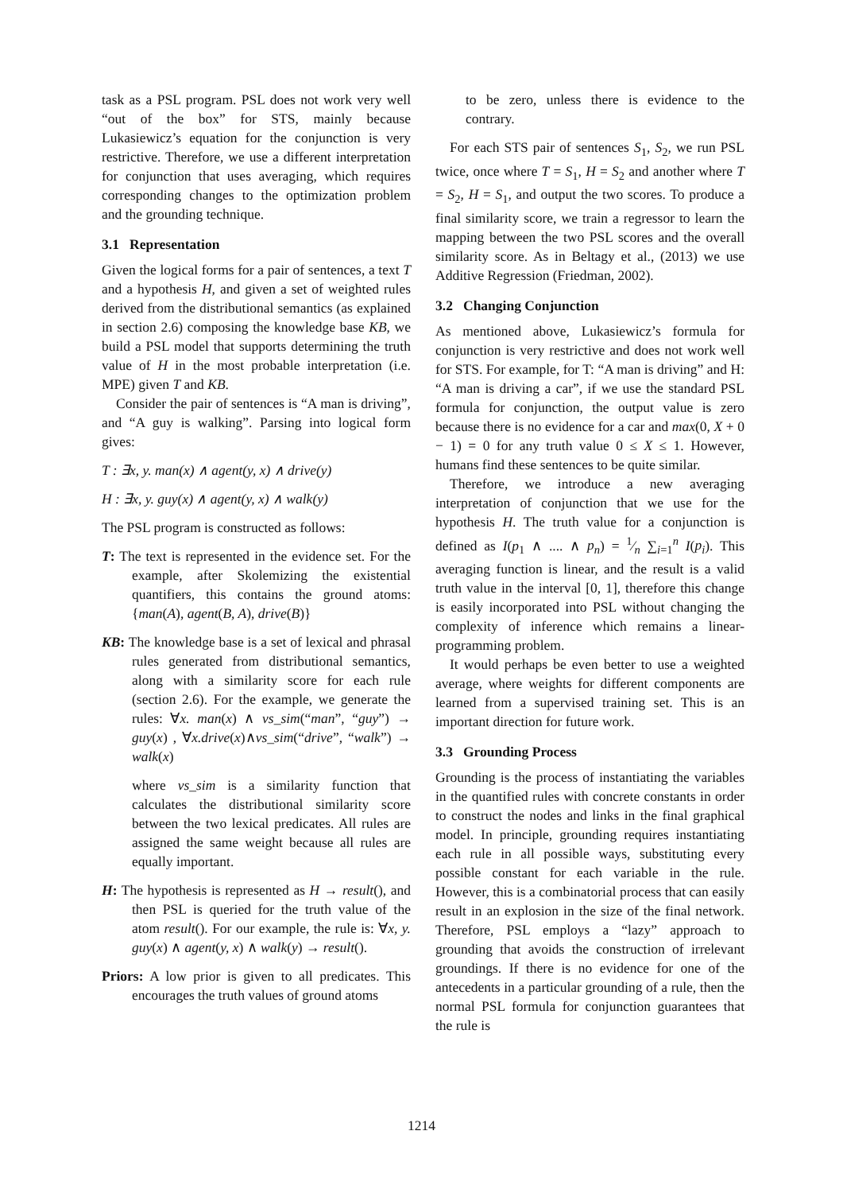task as a PSL program. PSL does not work very well “out of the box” for STS, mainly because Lukasiewicz’s equation for the conjunction is very restrictive. Therefore, we use a different interpretation for conjunction that uses averaging, which requires corresponding changes to the optimization problem and the grounding technique.
3.1 Representation
Given the logical forms for a pair of sentences, a text T and a hypothesis H, and given a set of weighted rules derived from the distributional semantics (as explained in section 2.6) composing the knowledge base KB, we build a PSL model that supports determining the truth value of H in the most probable interpretation (i.e. MPE) given T and KB.
Consider the pair of sentences is “A man is driving”, and “A guy is walking”. Parsing into logical form gives:
T : ∃x, y. man(x) ∧ agent(y, x) ∧ drive(y)
H : ∃x, y. guy(x) ∧ agent(y, x) ∧ walk(y)
The PSL program is constructed as follows:
T: The text is represented in the evidence set. For the example, after Skolemizing the existential quantifiers, this contains the ground atoms: {man(A), agent(B, A), drive(B)}
KB: The knowledge base is a set of lexical and phrasal rules generated from distributional semantics, along with a similarity score for each rule (section 2.6). For the example, we generate the rules: ∀x. man(x) ∧ vs_sim(“man”, “guy”) → guy(x) , ∀x.drive(x)∧vs_sim(“drive”, “walk”) → walk(x)
where vs_sim is a similarity function that calculates the distributional similarity score between the two lexical predicates. All rules are assigned the same weight because all rules are equally important.
H: The hypothesis is represented as H → result(), and then PSL is queried for the truth value of the atom result(). For our example, the rule is: ∀x, y. guy(x) ∧ agent(y, x) ∧ walk(y) → result().
Priors: A low prior is given to all predicates. This encourages the truth values of ground atoms
to be zero, unless there is evidence to the contrary.
For each STS pair of sentences S<sub>1</sub>, S<sub>2</sub>, we run PSL twice, once where T = S<sub>1</sub>, H = S<sub>2</sub> and another where T = S<sub>2</sub>, H = S<sub>1</sub>, and output the two scores. To produce a final similarity score, we train a regressor to learn the mapping between the two PSL scores and the overall similarity score. As in Beltagy et al., (2013) we use Additive Regression (Friedman, 2002).
3.2 Changing Conjunction
As mentioned above, Lukasiewicz’s formula for conjunction is very restrictive and does not work well for STS. For example, for T: “A man is driving” and H: “A man is driving a car”, if we use the standard PSL formula for conjunction, the output value is zero because there is no evidence for a car and max(0, X + 0 − 1) = 0 for any truth value 0 ≤ X ≤ 1. However, humans find these sentences to be quite similar.
Therefore, we introduce a new averaging interpretation of conjunction that we use for the hypothesis H. The truth value for a conjunction is defined as I(p<sub>1</sub> ∧ .... ∧ p<sub>n</sub>) = 1⁄n ∑<sub>i=1</sub><sup>n</sup> I(p<sub>i</sub>). This averaging function is linear, and the result is a valid truth value in the interval [0, 1], therefore this change is easily incorporated into PSL without changing the complexity of inference which remains a linear-programming problem.
It would perhaps be even better to use a weighted average, where weights for different components are learned from a supervised training set. This is an important direction for future work.
3.3 Grounding Process
Grounding is the process of instantiating the variables in the quantified rules with concrete constants in order to construct the nodes and links in the final graphical model. In principle, grounding requires instantiating each rule in all possible ways, substituting every possible constant for each variable in the rule. However, this is a combinatorial process that can easily result in an explosion in the size of the final network. Therefore, PSL employs a “lazy” approach to grounding that avoids the construction of irrelevant groundings. If there is no evidence for one of the antecedents in a particular grounding of a rule, then the normal PSL formula for conjunction guarantees that the rule is
1214